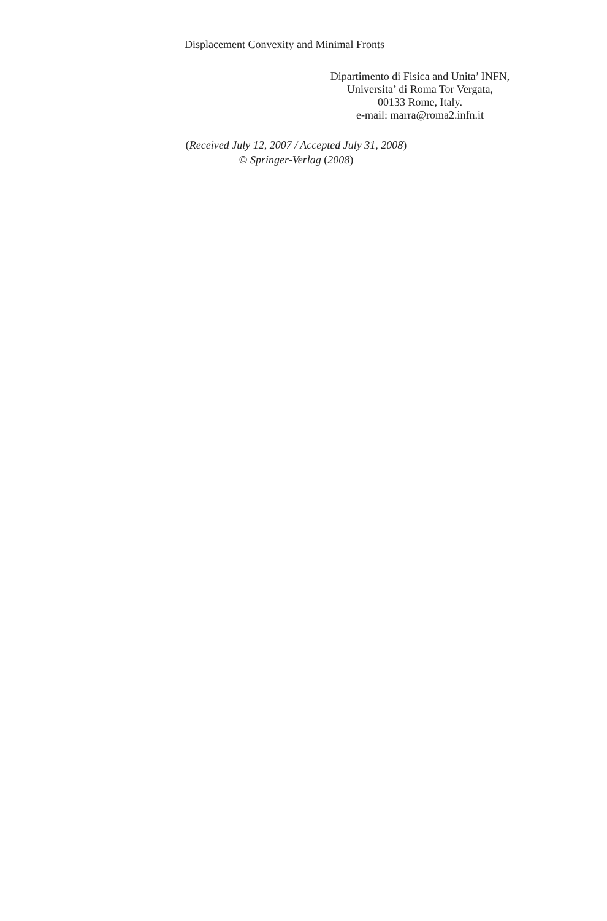Displacement Convexity and Minimal Fronts
Dipartimento di Fisica and Unita’ INFN,
Universita’ di Roma Tor Vergata,
00133 Rome, Italy.
e-mail: marra@roma2.infn.it
(Received July 12, 2007 / Accepted July 31, 2008)
© Springer-Verlag (2008)